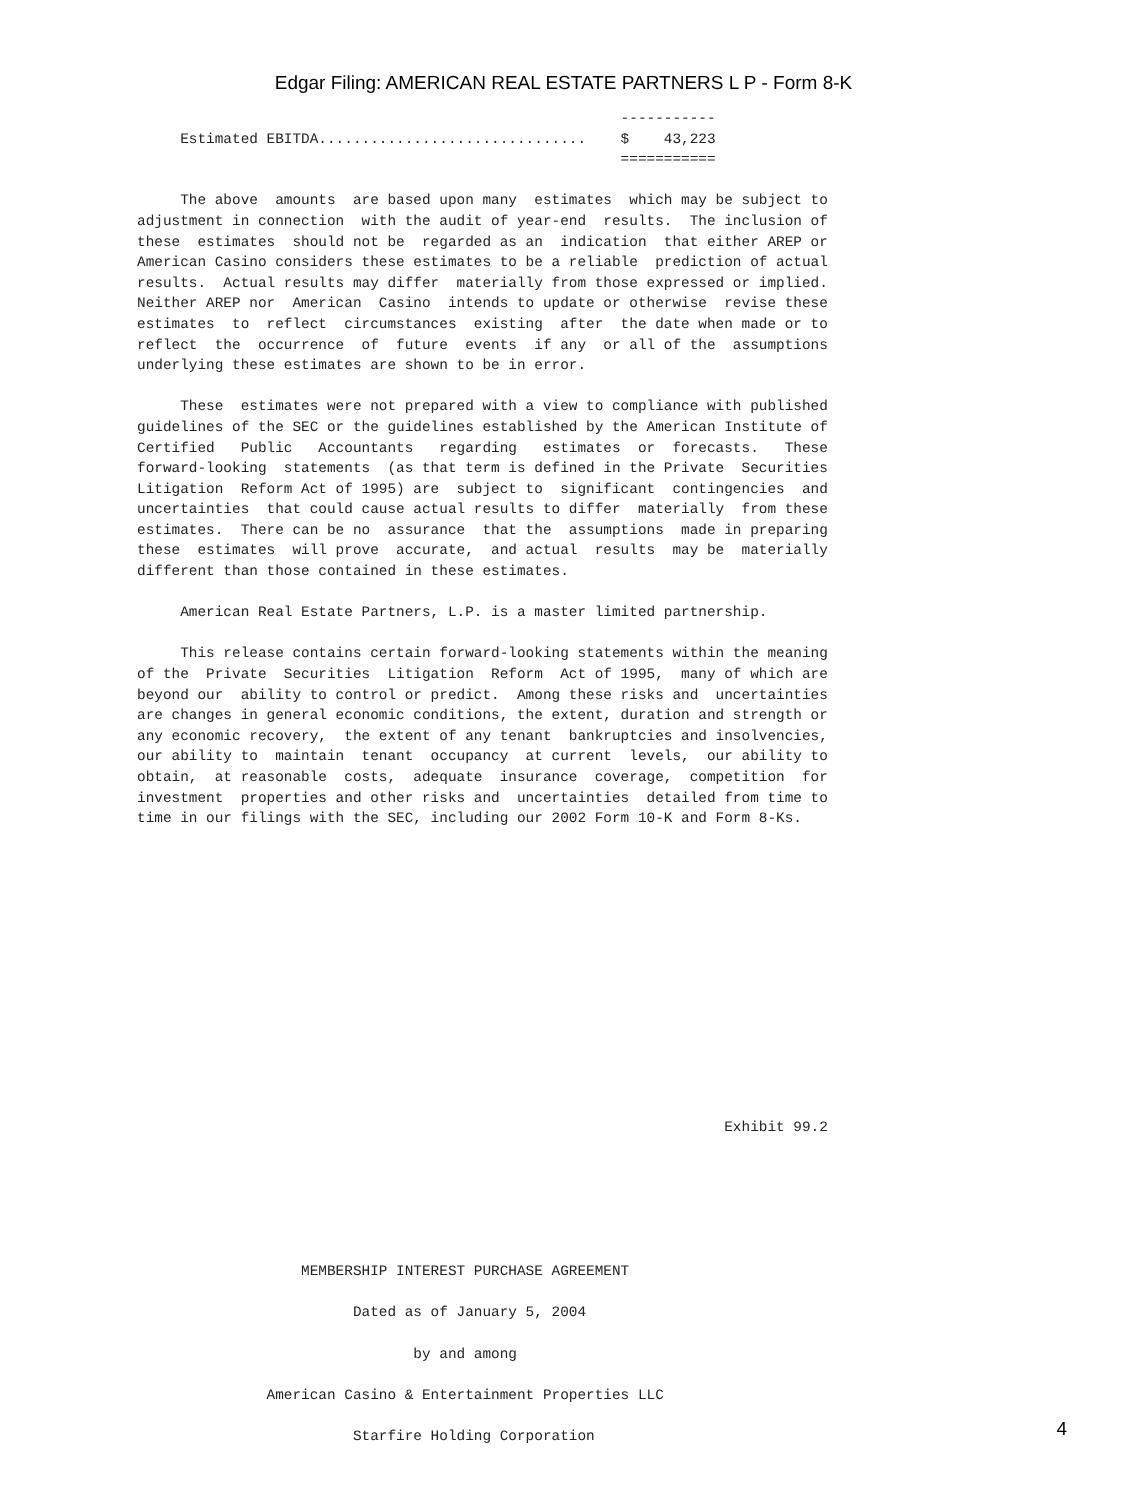Edgar Filing: AMERICAN REAL ESTATE PARTNERS L P - Form 8-K
                                                        -----------
     Estimated EBITDA...............................    $    43,223
                                                        ===========

     The above  amounts  are based upon many  estimates  which may be subject to
adjustment in connection  with the audit of year-end  results.  The inclusion of
these  estimates  should not be  regarded as an  indication  that either AREP or
American Casino considers these estimates to be a reliable  prediction of actual
results.  Actual results may differ  materially from those expressed or implied.
Neither AREP nor  American  Casino  intends to update or otherwise  revise these
estimates  to  reflect  circumstances  existing  after  the date when made or to
reflect  the  occurrence  of  future  events  if any  or all of the  assumptions
underlying these estimates are shown to be in error.

     These  estimates were not prepared with a view to compliance with published
guidelines of the SEC or the guidelines established by the American Institute of
Certified   Public   Accountants   regarding   estimates  or  forecasts.   These
forward-looking  statements  (as that term is defined in the Private  Securities
Litigation  Reform Act of 1995) are  subject to  significant  contingencies  and
uncertainties  that could cause actual results to differ  materially  from these
estimates.  There can be no  assurance  that the  assumptions  made in preparing
these  estimates  will prove  accurate,  and actual  results  may be  materially
different than those contained in these estimates.

     American Real Estate Partners, L.P. is a master limited partnership.

     This release contains certain forward-looking statements within the meaning
of the  Private  Securities  Litigation  Reform  Act of 1995,  many of which are
beyond our  ability to control or predict.  Among these risks and  uncertainties
are changes in general economic conditions, the extent, duration and strength or
any economic recovery,  the extent of any tenant  bankruptcies and insolvencies,
our ability to  maintain  tenant  occupancy  at current  levels,  our ability to
obtain,  at reasonable  costs,  adequate  insurance  coverage,  competition  for
investment  properties and other risks and  uncertainties  detailed from time to
time in our filings with the SEC, including our 2002 Form 10-K and Form 8-Ks.














                                                                    Exhibit 99.2






                   MEMBERSHIP INTEREST PURCHASE AGREEMENT

                         Dated as of January 5, 2004

                                by and among

               American Casino & Entertainment Properties LLC

                         Starfire Holding Corporation
4